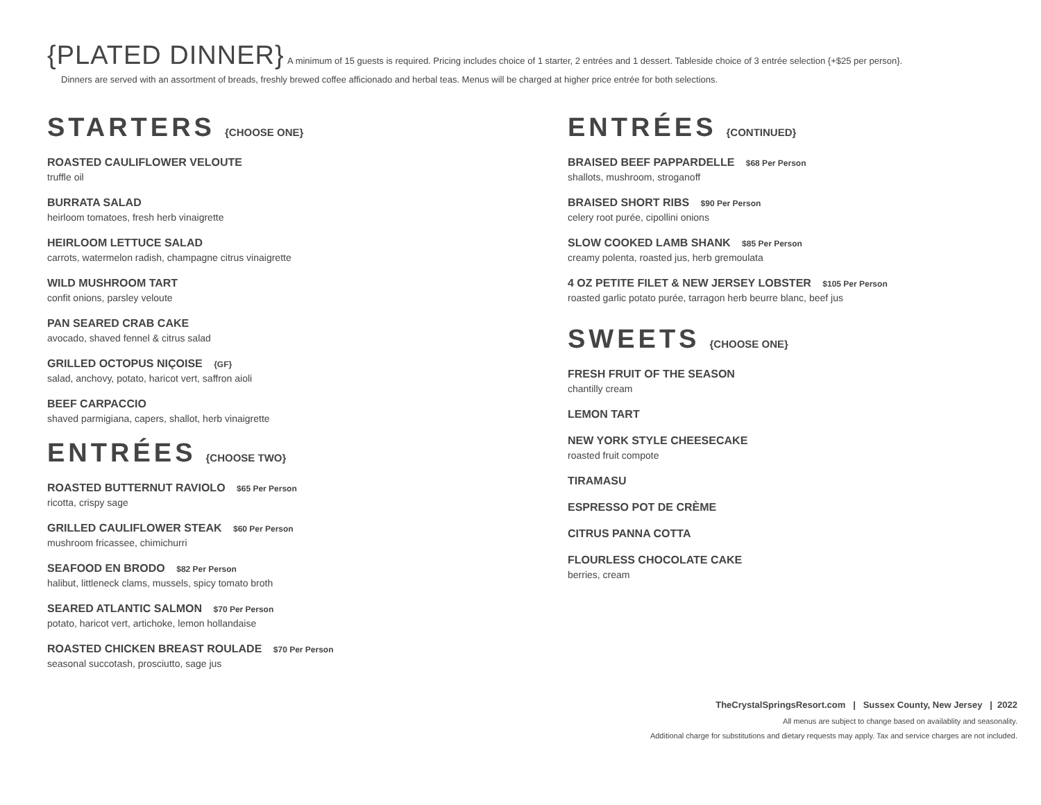{PLATED DINNER} A minimum of 15 guests is required. Pricing includes choice of 1 starter, 2 entrées and 1 dessert. Tableside choice of 3 entrée selection {+$25 per person}.
Dinners are served with an assortment of breads, freshly brewed coffee afficionado and herbal teas. Menus will be charged at higher price entrée for both selections.
STARTERS {CHOOSE ONE}
ROASTED CAULIFLOWER VELOUTE
truffle oil
BURRATA SALAD
heirloom tomatoes, fresh herb vinaigrette
HEIRLOOM LETTUCE SALAD
carrots, watermelon radish, champagne citrus vinaigrette
WILD MUSHROOM TART
confit onions, parsley veloute
PAN SEARED CRAB CAKE
avocado, shaved fennel & citrus salad
GRILLED OCTOPUS NIÇOISE {GF}
salad, anchovy, potato, haricot vert, saffron aioli
BEEF CARPACCIO
shaved parmigiana, capers, shallot, herb vinaigrette
ENTRÉES {CHOOSE TWO}
ROASTED BUTTERNUT RAVIOLO $65 Per Person
ricotta, crispy sage
GRILLED CAULIFLOWER STEAK $60 Per Person
mushroom fricassee, chimichurri
SEAFOOD EN BRODO $82 Per Person
halibut, littleneck clams, mussels, spicy tomato broth
SEARED ATLANTIC SALMON $70 Per Person
potato, haricot vert, artichoke, lemon hollandaise
ROASTED CHICKEN BREAST ROULADE $70 Per Person
seasonal succotash, prosciutto, sage jus
ENTRÉES {CONTINUED}
BRAISED BEEF PAPPARDELLE $68 Per Person
shallots, mushroom, stroganoff
BRAISED SHORT RIBS $90 Per Person
celery root purée, cipollini onions
SLOW COOKED LAMB SHANK $85 Per Person
creamy polenta, roasted jus, herb gremoulata
4 OZ PETITE FILET & NEW JERSEY LOBSTER $105 Per Person
roasted garlic potato purée, tarragon herb beurre blanc, beef jus
SWEETS {CHOOSE ONE}
FRESH FRUIT OF THE SEASON
chantilly cream
LEMON TART
NEW YORK STYLE CHEESECAKE
roasted fruit compote
TIRAMASU
ESPRESSO POT DE CRÈME
CITRUS PANNA COTTA
FLOURLESS CHOCOLATE CAKE
berries, cream
TheCrystalSpringsResort.com | Sussex County, New Jersey | 2022
All menus are subject to change based on availablity and seasonality.
Additional charge for substitutions and dietary requests may apply. Tax and service charges are not included.